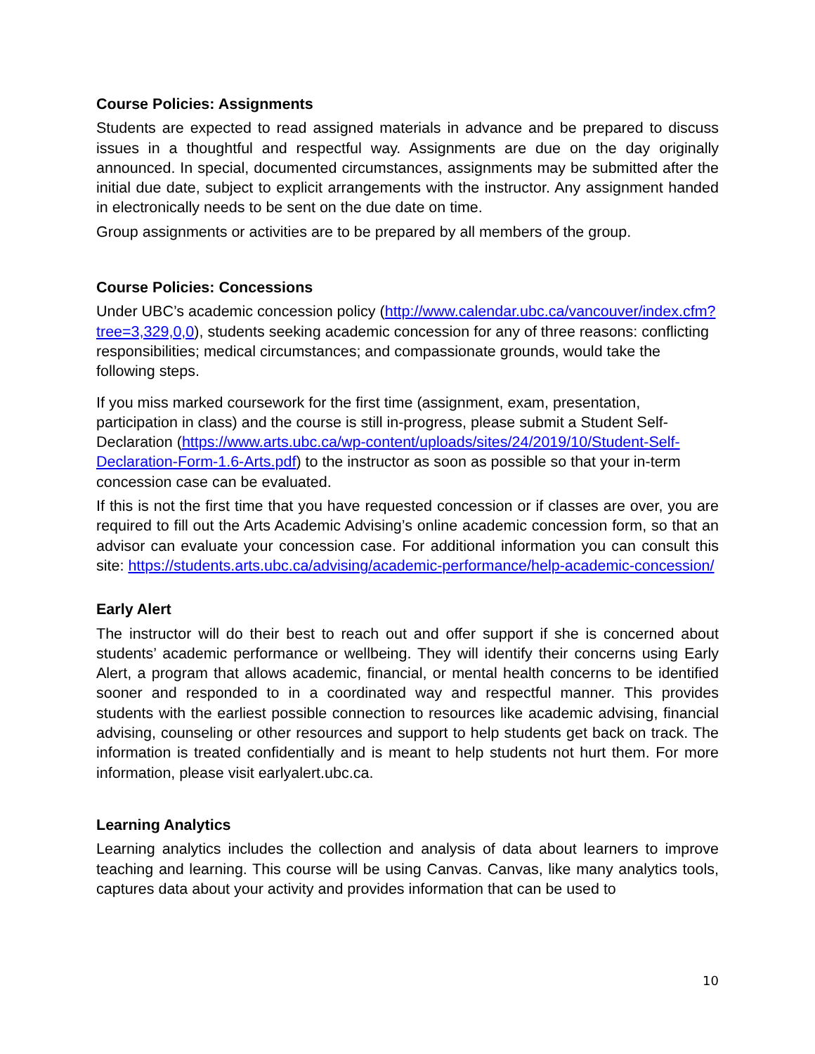Course Policies: Assignments
Students are expected to read assigned materials in advance and be prepared to discuss issues in a thoughtful and respectful way. Assignments are due on the day originally announced. In special, documented circumstances, assignments may be submitted after the initial due date, subject to explicit arrangements with the instructor. Any assignment handed in electronically needs to be sent on the due date on time.
Group assignments or activities are to be prepared by all members of the group.
Course Policies: Concessions
Under UBC’s academic concession policy (http://www.calendar.ubc.ca/vancouver/index.cfm?tree=3,329,0,0), students seeking academic concession for any of three reasons: conflicting responsibilities; medical circumstances; and compassionate grounds, would take the following steps.
If you miss marked coursework for the first time (assignment, exam, presentation, participation in class) and the course is still in-progress, please submit a Student Self-Declaration (https://www.arts.ubc.ca/wp-content/uploads/sites/24/2019/10/Student-Self-Declaration-Form-1.6-Arts.pdf) to the instructor as soon as possible so that your in-term concession case can be evaluated.
If this is not the first time that you have requested concession or if classes are over, you are required to fill out the Arts Academic Advising’s online academic concession form, so that an advisor can evaluate your concession case. For additional information you can consult this site: https://students.arts.ubc.ca/advising/academic-performance/help-academic-concession/
Early Alert
The instructor will do their best to reach out and offer support if she is concerned about students’ academic performance or wellbeing. They will identify their concerns using Early Alert, a program that allows academic, financial, or mental health concerns to be identified sooner and responded to in a coordinated way and respectful manner. This provides students with the earliest possible connection to resources like academic advising, financial advising, counseling or other resources and support to help students get back on track. The information is treated confidentially and is meant to help students not hurt them. For more information, please visit earlyalert.ubc.ca.
Learning Analytics
Learning analytics includes the collection and analysis of data about learners to improve teaching and learning. This course will be using Canvas. Canvas, like many analytics tools, captures data about your activity and provides information that can be used to
10